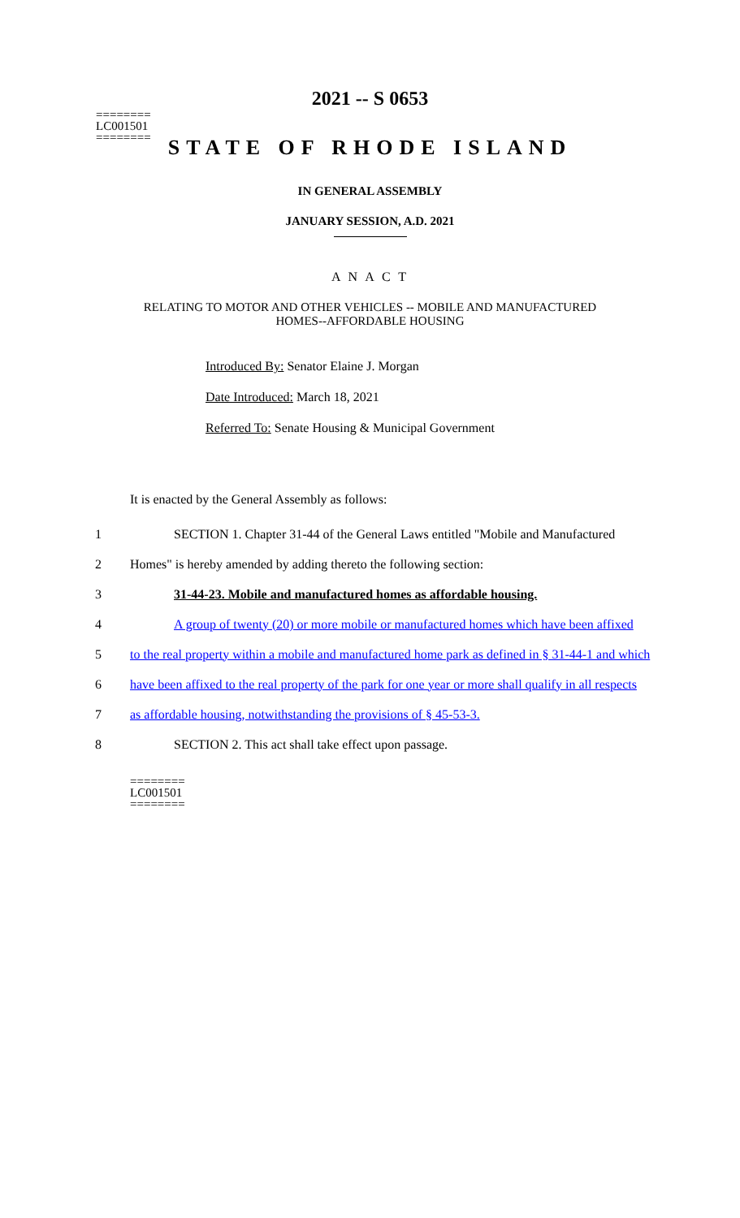========
LC001501
========
2021 -- S 0653
STATE OF RHODE ISLAND
IN GENERAL ASSEMBLY
JANUARY SESSION, A.D. 2021
A N A C T
RELATING TO MOTOR AND OTHER VEHICLES -- MOBILE AND MANUFACTURED
HOMES--AFFORDABLE HOUSING
Introduced By: Senator Elaine J. Morgan
Date Introduced: March 18, 2021
Referred To: Senate Housing & Municipal Government
It is enacted by the General Assembly as follows:
1 SECTION 1. Chapter 31-44 of the General Laws entitled "Mobile and Manufactured
2 Homes" is hereby amended by adding thereto the following section:
3 31-44-23. Mobile and manufactured homes as affordable housing.
4 A group of twenty (20) or more mobile or manufactured homes which have been affixed
5 to the real property within a mobile and manufactured home park as defined in § 31-44-1 and which
6 have been affixed to the real property of the park for one year or more shall qualify in all respects
7 as affordable housing, notwithstanding the provisions of § 45-53-3.
8 SECTION 2. This act shall take effect upon passage.
========
LC001501
========